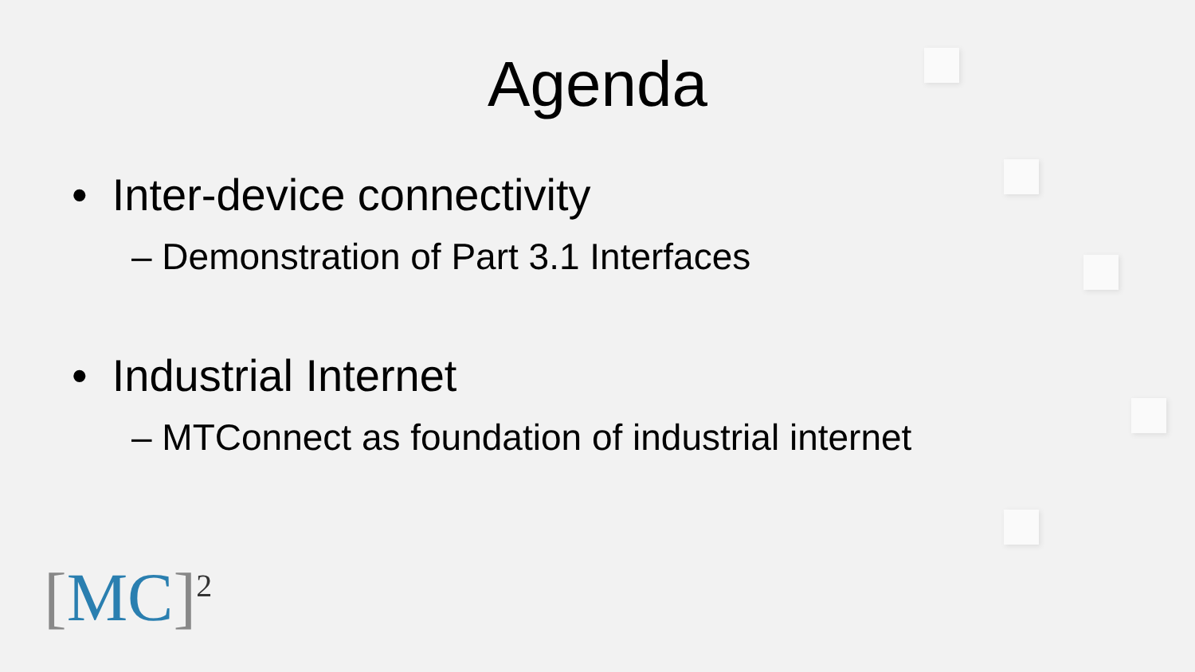Agenda
• Inter-device connectivity
– Demonstration of Part 3.1 Interfaces
• Industrial Internet
– MTConnect as foundation of industrial internet
[MC]<sup>2</sup>